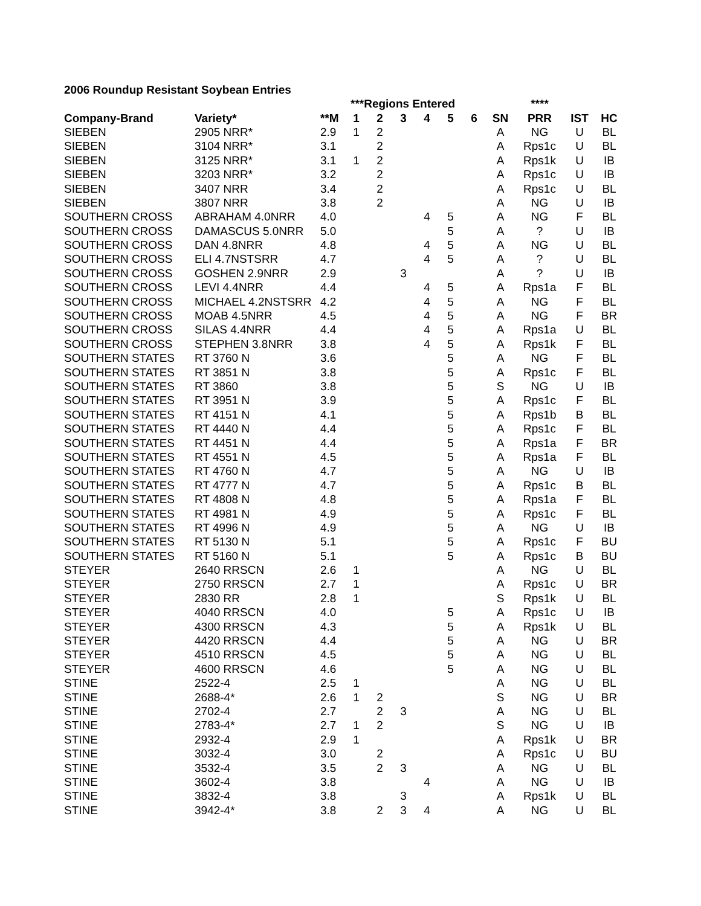2006 Roundup Resistant Soybean Entries
| | | | ***Regions Entered | | | | | | | **** | | |
| Company-Brand | Variety* | **M | 1 | 2 | 3 | 4 | 5 | 6 | SN | PRR | IST | HC |
| SIEBEN | 2905 NRR* | 2.9 | 1 | 2 | | | | | A | NG | U | BL |
| SIEBEN | 3104 NRR* | 3.1 | | 2 | | | | | A | Rps1c | U | BL |
| SIEBEN | 3125 NRR* | 3.1 | 1 | 2 | | | | | A | Rps1k | U | IB |
| SIEBEN | 3203 NRR* | 3.2 | | 2 | | | | | A | Rps1c | U | IB |
| SIEBEN | 3407 NRR | 3.4 | | 2 | | | | | A | Rps1c | U | BL |
| SIEBEN | 3807 NRR | 3.8 | | 2 | | | | | A | NG | U | IB |
| SOUTHERN CROSS | ABRAHAM 4.0NRR | 4.0 | | | | 4 | 5 | | A | NG | F | BL |
| SOUTHERN CROSS | DAMASCUS 5.0NRR | 5.0 | | | | | 5 | | A | ? | U | IB |
| SOUTHERN CROSS | DAN 4.8NRR | 4.8 | | | | 4 | 5 | | A | NG | U | BL |
| SOUTHERN CROSS | ELI 4.7NSTSRR | 4.7 | | | | 4 | 5 | | A | ? | U | BL |
| SOUTHERN CROSS | GOSHEN 2.9NRR | 2.9 | | | 3 | | | | A | ? | U | IB |
| SOUTHERN CROSS | LEVI 4.4NRR | 4.4 | | | | 4 | 5 | | A | Rps1a | F | BL |
| SOUTHERN CROSS | MICHAEL 4.2NSTSRR | 4.2 | | | | 4 | 5 | | A | NG | F | BL |
| SOUTHERN CROSS | MOAB 4.5NRR | 4.5 | | | | 4 | 5 | | A | NG | F | BR |
| SOUTHERN CROSS | SILAS 4.4NRR | 4.4 | | | | 4 | 5 | | A | Rps1a | U | BL |
| SOUTHERN CROSS | STEPHEN 3.8NRR | 3.8 | | | | 4 | 5 | | A | Rps1k | F | BL |
| SOUTHERN STATES | RT 3760 N | 3.6 | | | | | 5 | | A | NG | F | BL |
| SOUTHERN STATES | RT 3851 N | 3.8 | | | | | 5 | | A | Rps1c | F | BL |
| SOUTHERN STATES | RT 3860 | 3.8 | | | | | 5 | | S | NG | U | IB |
| SOUTHERN STATES | RT 3951 N | 3.9 | | | | | 5 | | A | Rps1c | F | BL |
| SOUTHERN STATES | RT 4151 N | 4.1 | | | | | 5 | | A | Rps1b | B | BL |
| SOUTHERN STATES | RT 4440 N | 4.4 | | | | | 5 | | A | Rps1c | F | BL |
| SOUTHERN STATES | RT 4451 N | 4.4 | | | | | 5 | | A | Rps1a | F | BR |
| SOUTHERN STATES | RT 4551 N | 4.5 | | | | | 5 | | A | Rps1a | F | BL |
| SOUTHERN STATES | RT 4760 N | 4.7 | | | | | 5 | | A | NG | U | IB |
| SOUTHERN STATES | RT 4777 N | 4.7 | | | | | 5 | | A | Rps1c | B | BL |
| SOUTHERN STATES | RT 4808 N | 4.8 | | | | | 5 | | A | Rps1a | F | BL |
| SOUTHERN STATES | RT 4981 N | 4.9 | | | | | 5 | | A | Rps1c | F | BL |
| SOUTHERN STATES | RT 4996 N | 4.9 | | | | | 5 | | A | NG | U | IB |
| SOUTHERN STATES | RT 5130 N | 5.1 | | | | | 5 | | A | Rps1c | F | BU |
| SOUTHERN STATES | RT 5160 N | 5.1 | | | | | 5 | | A | Rps1c | B | BU |
| STEYER | 2640 RRSCN | 2.6 | 1 | | | | | | A | NG | U | BL |
| STEYER | 2750 RRSCN | 2.7 | 1 | | | | | | A | Rps1c | U | BR |
| STEYER | 2830 RR | 2.8 | 1 | | | | | | S | Rps1k | U | BL |
| STEYER | 4040 RRSCN | 4.0 | | | | | 5 | | A | Rps1c | U | IB |
| STEYER | 4300 RRSCN | 4.3 | | | | | 5 | | A | Rps1k | U | BL |
| STEYER | 4420 RRSCN | 4.4 | | | | | 5 | | A | NG | U | BR |
| STEYER | 4510 RRSCN | 4.5 | | | | | 5 | | A | NG | U | BL |
| STEYER | 4600 RRSCN | 4.6 | | | | | 5 | | A | NG | U | BL |
| STINE | 2522-4 | 2.5 | 1 | | | | | | A | NG | U | BL |
| STINE | 2688-4* | 2.6 | 1 | 2 | | | | | S | NG | U | BR |
| STINE | 2702-4 | 2.7 | | 2 | 3 | | | | A | NG | U | BL |
| STINE | 2783-4* | 2.7 | 1 | 2 | | | | | S | NG | U | IB |
| STINE | 2932-4 | 2.9 | 1 | | | | | | A | Rps1k | U | BR |
| STINE | 3032-4 | 3.0 | | 2 | | | | | A | Rps1c | U | BU |
| STINE | 3532-4 | 3.5 | | 2 | 3 | | | | A | NG | U | BL |
| STINE | 3602-4 | 3.8 | | | | 4 | | | A | NG | U | IB |
| STINE | 3832-4 | 3.8 | | | 3 | | | | A | Rps1k | U | BL |
| STINE | 3942-4* | 3.8 | | 2 | 3 | 4 | | | A | NG | U | BL |